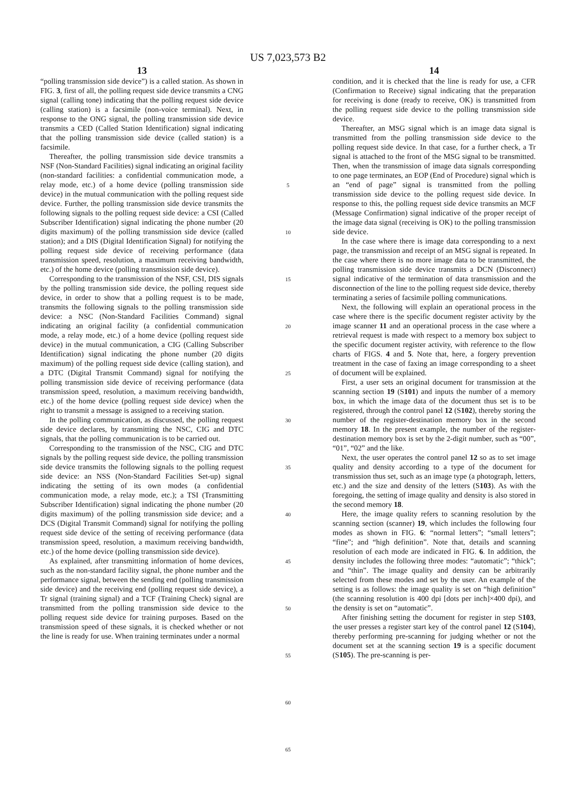US 7,023,573 B2
13
“polling transmission side device”) is a called station. As shown in FIG. 3, first of all, the polling request side device transmits a CNG signal (calling tone) indicating that the polling request side device (calling station) is a facsimile (non-voice terminal). Next, in response to the ONG signal, the polling transmission side device transmits a CED (Called Station Identification) signal indicating that the polling transmission side device (called station) is a facsimile.
Thereafter, the polling transmission side device transmits a NSF (Non-Standard Facilities) signal indicating an original facility (non-standard facilities: a confidential communication mode, a relay mode, etc.) of a home device (polling transmission side device) in the mutual communication with the polling request side device. Further, the polling transmission side device transmits the following signals to the polling request side device: a CSI (Called Subscriber Identification) signal indicating the phone number (20 digits maximum) of the polling transmission side device (called station); and a DIS (Digital Identification Signal) for notifying the polling request side device of receiving performance (data transmission speed, resolution, a maximum receiving bandwidth, etc.) of the home device (polling transmission side device).
Corresponding to the transmission of the NSF, CSI, DIS signals by the polling transmission side device, the polling request side device, in order to show that a polling request is to be made, transmits the following signals to the polling transmission side device: a NSC (Non-Standard Facilities Command) signal indicating an original facility (a confidential communication mode, a relay mode, etc.) of a home device (polling request side device) in the mutual communication, a CIG (Calling Subscriber Identification) signal indicating the phone number (20 digits maximum) of the polling request side device (calling station), and a DTC (Digital Transmit Command) signal for notifying the polling transmission side device of receiving performance (data transmission speed, resolution, a maximum receiving bandwidth, etc.) of the home device (polling request side device) when the right to transmit a message is assigned to a receiving station.
In the polling communication, as discussed, the polling request side device declares, by transmitting the NSC, CIG and DTC signals, that the polling communication is to be carried out.
Corresponding to the transmission of the NSC, CIG and DTC signals by the polling request side device, the polling transmission side device transmits the following signals to the polling request side device: an NSS (Non-Standard Facilities Set-up) signal indicating the setting of its own modes (a confidential communication mode, a relay mode, etc.); a TSI (Transmitting Subscriber Identification) signal indicating the phone number (20 digits maximum) of the polling transmission side device; and a DCS (Digital Transmit Command) signal for notifying the polling request side device of the setting of receiving performance (data transmission speed, resolution, a maximum receiving bandwidth, etc.) of the home device (polling transmission side device).
As explained, after transmitting information of home devices, such as the non-standard facility signal, the phone number and the performance signal, between the sending end (polling transmission side device) and the receiving end (polling request side device), a Tr signal (training signal) and a TCF (Training Check) signal are transmitted from the polling transmission side device to the polling request side device for training purposes. Based on the transmission speed of these signals, it is checked whether or not the line is ready for use. When training terminates under a normal
5
10
15
20
25
30
35
40
45
50
55
60
65
14
condition, and it is checked that the line is ready for use, a CFR (Confirmation to Receive) signal indicating that the preparation for receiving is done (ready to receive, OK) is transmitted from the polling request side device to the polling transmission side device.
Thereafter, an MSG signal which is an image data signal is transmitted from the polling transmission side device to the polling request side device. In that case, for a further check, a Tr signal is attached to the front of the MSG signal to be transmitted. Then, when the transmission of image data signals corresponding to one page terminates, an EOP (End of Procedure) signal which is an “end of page” signal is transmitted from the polling transmission side device to the polling request side device. In response to this, the polling request side device transmits an MCF (Message Confirmation) signal indicative of the proper receipt of the image data signal (receiving is OK) to the polling transmission side device.
In the case where there is image data corresponding to a next page, the transmission and receipt of an MSG signal is repeated. In the case where there is no more image data to be transmitted, the polling transmission side device transmits a DCN (Disconnect) signal indicative of the termination of data transmission and the disconnection of the line to the polling request side device, thereby terminating a series of facsimile polling communications.
Next, the following will explain an operational process in the case where there is the specific document register activity by the image scanner 11 and an operational process in the case where a retrieval request is made with respect to a memory box subject to the specific document register activity, with reference to the flow charts of FIGS. 4 and 5. Note that, here, a forgery prevention treatment in the case of faxing an image corresponding to a sheet of document will be explained.
First, a user sets an original document for transmission at the scanning section 19 (S101) and inputs the number of a memory box, in which the image data of the document thus set is to be registered, through the control panel 12 (S102), thereby storing the number of the register-destination memory box in the second memory 18. In the present example, the number of the register-destination memory box is set by the 2-digit number, such as “00”, “01”, “02” and the like.
Next, the user operates the control panel 12 so as to set image quality and density according to a type of the document for transmission thus set, such as an image type (a photograph, letters, etc.) and the size and density of the letters (S103). As with the foregoing, the setting of image quality and density is also stored in the second memory 18.
Here, the image quality refers to scanning resolution by the scanning section (scanner) 19, which includes the following four modes as shown in FIG. 6: “normal letters”; “small letters”; “fine”; and “high definition”. Note that, details and scanning resolution of each mode are indicated in FIG. 6. In addition, the density includes the following three modes: “automatic”; “thick”; and “thin”. The image quality and density can be arbitrarily selected from these modes and set by the user. An example of the setting is as follows: the image quality is set on “high definition” (the scanning resolution is 400 dpi [dots per inch]×400 dpi), and the density is set on “automatic”.
After finishing setting the document for register in step S103, the user presses a register start key of the control panel 12 (S104), thereby performing pre-scanning for judging whether or not the document set at the scanning section 19 is a specific document (S105). The pre-scanning is per-